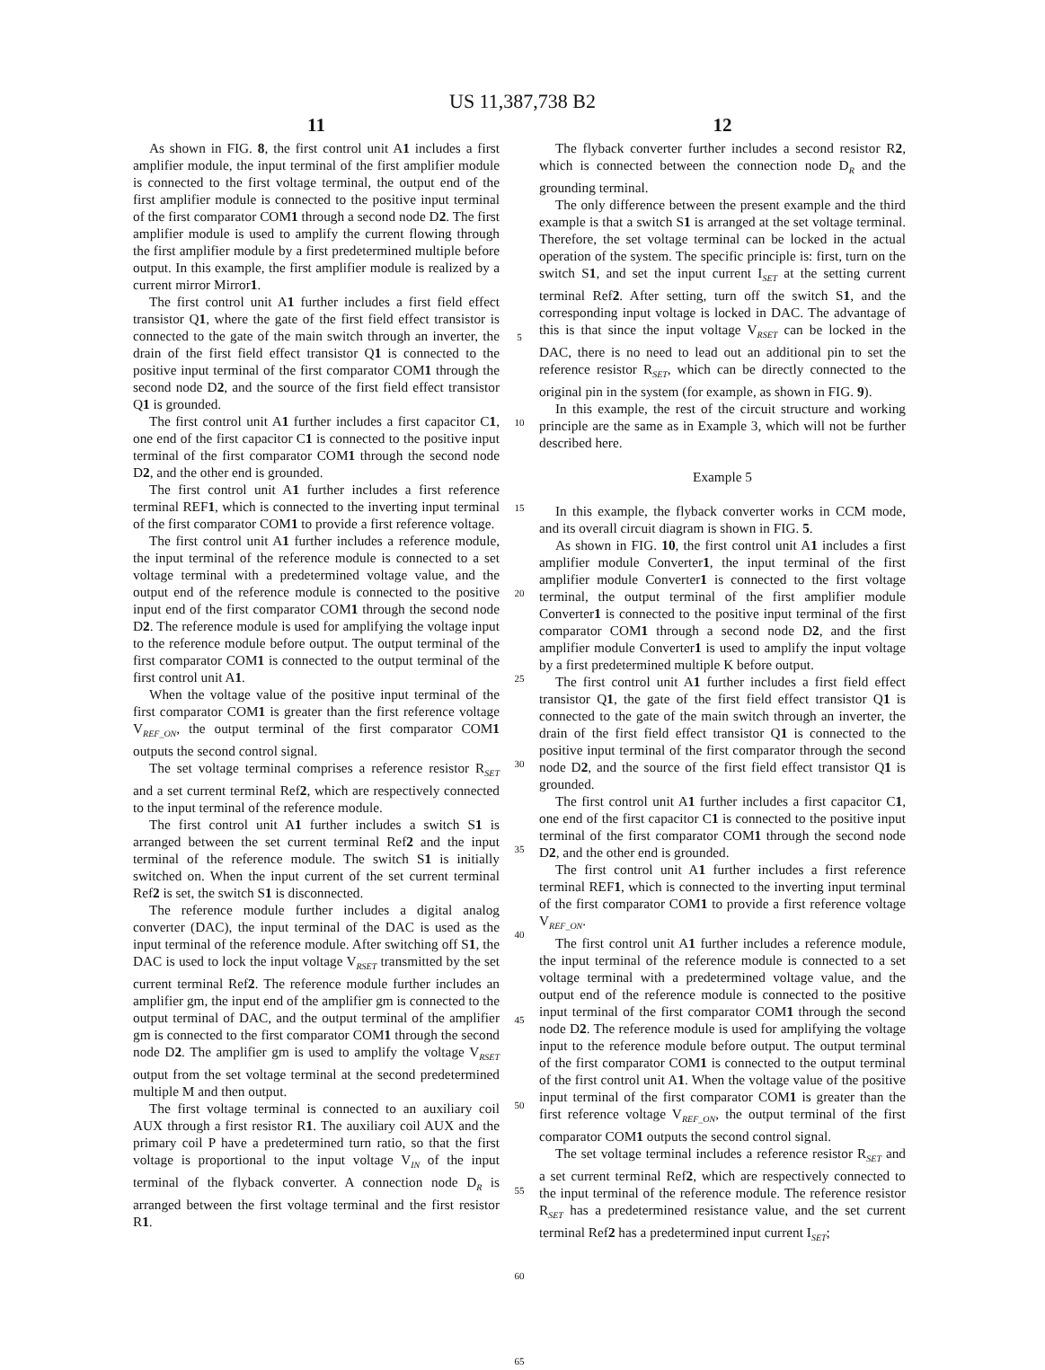US 11,387,738 B2
11
As shown in FIG. 8, the first control unit A1 includes a first amplifier module, the input terminal of the first amplifier module is connected to the first voltage terminal, the output end of the first amplifier module is connected to the positive input terminal of the first comparator COM1 through a second node D2. The first amplifier module is used to amplify the current flowing through the first amplifier module by a first predetermined multiple before output. In this example, the first amplifier module is realized by a current mirror Mirror1.
The first control unit A1 further includes a first field effect transistor Q1, where the gate of the first field effect transistor is connected to the gate of the main switch through an inverter, the drain of the first field effect transistor Q1 is connected to the positive input terminal of the first comparator COM1 through the second node D2, and the source of the first field effect transistor Q1 is grounded.
The first control unit A1 further includes a first capacitor C1, one end of the first capacitor C1 is connected to the positive input terminal of the first comparator COM1 through the second node D2, and the other end is grounded.
The first control unit A1 further includes a first reference terminal REF1, which is connected to the inverting input terminal of the first comparator COM1 to provide a first reference voltage.
The first control unit A1 further includes a reference module, the input terminal of the reference module is connected to a set voltage terminal with a predetermined voltage value, and the output end of the reference module is connected to the positive input end of the first comparator COM1 through the second node D2. The reference module is used for amplifying the voltage input to the reference module before output. The output terminal of the first comparator COM1 is connected to the output terminal of the first control unit A1.
When the voltage value of the positive input terminal of the first comparator COM1 is greater than the first reference voltage V<sub>REF_ON</sub>, the output terminal of the first comparator COM1 outputs the second control signal.
The set voltage terminal comprises a reference resistor R<sub>SET</sub> and a set current terminal Ref2, which are respectively connected to the input terminal of the reference module.
The first control unit A1 further includes a switch S1 is arranged between the set current terminal Ref2 and the input terminal of the reference module. The switch S1 is initially switched on. When the input current of the set current terminal Ref2 is set, the switch S1 is disconnected.
The reference module further includes a digital analog converter (DAC), the input terminal of the DAC is used as the input terminal of the reference module. After switching off S1, the DAC is used to lock the input voltage V<sub>RSET</sub> transmitted by the set current terminal Ref2. The reference module further includes an amplifier gm, the input end of the amplifier gm is connected to the output terminal of DAC, and the output terminal of the amplifier gm is connected to the first comparator COM1 through the second node D2. The amplifier gm is used to amplify the voltage V<sub>RSET</sub> output from the set voltage terminal at the second predetermined multiple M and then output.
The first voltage terminal is connected to an auxiliary coil AUX through a first resistor R1. The auxiliary coil AUX and the primary coil P have a predetermined turn ratio, so that the first voltage is proportional to the input voltage V<sub>IN</sub> of the input terminal of the flyback converter. A connection node D<sub>R</sub> is arranged between the first voltage terminal and the first resistor R1.
5
10
15
20
25
30
35
40
45
50
55
60
65
12
The flyback converter further includes a second resistor R2, which is connected between the connection node D<sub>R</sub> and the grounding terminal.
The only difference between the present example and the third example is that a switch S1 is arranged at the set voltage terminal. Therefore, the set voltage terminal can be locked in the actual operation of the system. The specific principle is: first, turn on the switch S1, and set the input current I<sub>SET</sub> at the setting current terminal Ref2. After setting, turn off the switch S1, and the corresponding input voltage is locked in DAC. The advantage of this is that since the input voltage V<sub>RSET</sub> can be locked in the DAC, there is no need to lead out an additional pin to set the reference resistor R<sub>SET</sub>, which can be directly connected to the original pin in the system (for example, as shown in FIG. 9).
In this example, the rest of the circuit structure and working principle are the same as in Example 3, which will not be further described here.
Example 5
In this example, the flyback converter works in CCM mode, and its overall circuit diagram is shown in FIG. 5.
As shown in FIG. 10, the first control unit A1 includes a first amplifier module Converter1, the input terminal of the first amplifier module Converter1 is connected to the first voltage terminal, the output terminal of the first amplifier module Converter1 is connected to the positive input terminal of the first comparator COM1 through a second node D2, and the first amplifier module Converter1 is used to amplify the input voltage by a first predetermined multiple K before output.
The first control unit A1 further includes a first field effect transistor Q1, the gate of the first field effect transistor Q1 is connected to the gate of the main switch through an inverter, the drain of the first field effect transistor Q1 is connected to the positive input terminal of the first comparator through the second node D2, and the source of the first field effect transistor Q1 is grounded.
The first control unit A1 further includes a first capacitor C1, one end of the first capacitor C1 is connected to the positive input terminal of the first comparator COM1 through the second node D2, and the other end is grounded.
The first control unit A1 further includes a first reference terminal REF1, which is connected to the inverting input terminal of the first comparator COM1 to provide a first reference voltage V<sub>REF_ON</sub>.
The first control unit A1 further includes a reference module, the input terminal of the reference module is connected to a set voltage terminal with a predetermined voltage value, and the output end of the reference module is connected to the positive input terminal of the first comparator COM1 through the second node D2. The reference module is used for amplifying the voltage input to the reference module before output. The output terminal of the first comparator COM1 is connected to the output terminal of the first control unit A1. When the voltage value of the positive input terminal of the first comparator COM1 is greater than the first reference voltage V<sub>REF_ON</sub>, the output terminal of the first comparator COM1 outputs the second control signal.
The set voltage terminal includes a reference resistor R<sub>SET</sub> and a set current terminal Ref2, which are respectively connected to the input terminal of the reference module. The reference resistor R<sub>SET</sub> has a predetermined resistance value, and the set current terminal Ref2 has a predetermined input current I<sub>SET</sub>;